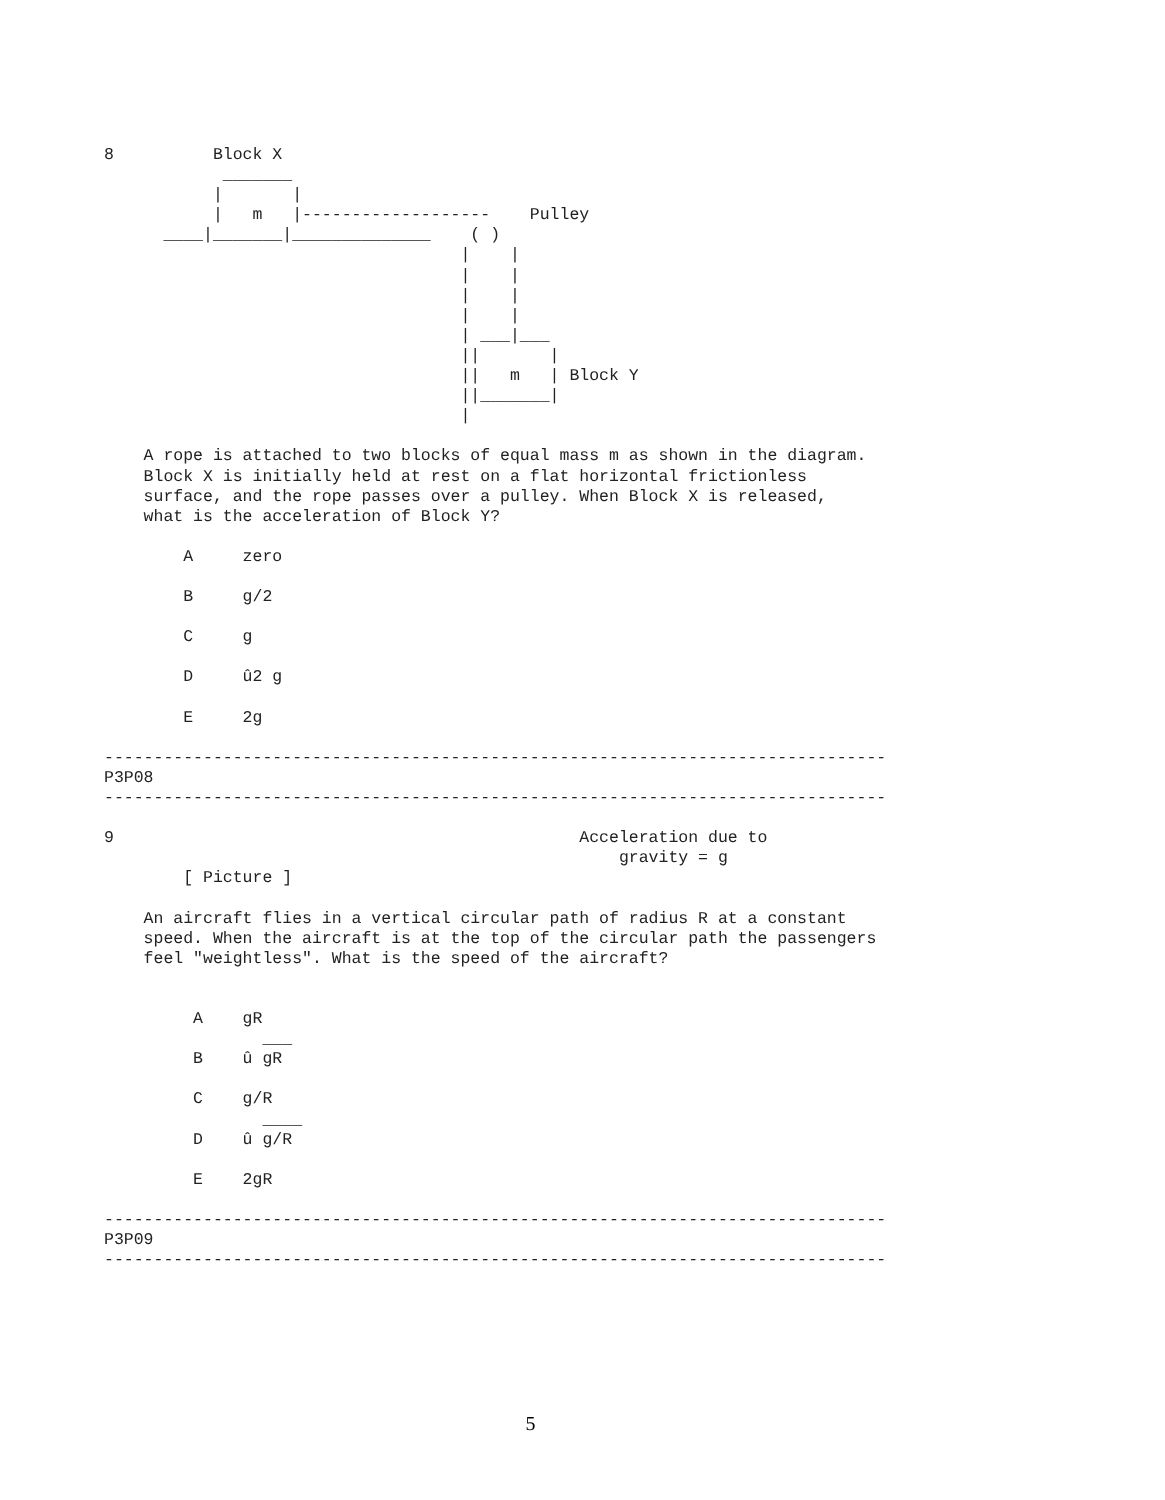8          Block X
            _______
           |       |
           |   m   |-------------------    Pulley
      ____|_______|______________    ( )
                                    |    |
                                    |    |
                                    |    |
                                    |    |
                                    | ___|___
                                    ||       |
                                    ||   m   | Block Y
                                    ||_______|
                                    |

    A rope is attached to two blocks of equal mass m as shown in the diagram.
    Block X is initially held at rest on a flat horizontal frictionless
    surface, and the rope passes over a pulley. When Block X is released,
    what is the acceleration of Block Y?

        A     zero

        B     g/2

        C     g

        D     û2 g

        E     2g

-------------------------------------------------------------------------------
P3P08
-------------------------------------------------------------------------------

9                                               Acceleration due to
                                                    gravity = g
        [ Picture ]

    An aircraft flies in a vertical circular path of radius R at a constant
    speed. When the aircraft is at the top of the circular path the passengers
    feel "weightless". What is the speed of the aircraft?


         A    gR
                ___
         B    û gR

         C    g/R
                ____
         D    û g/R

         E    2gR

-------------------------------------------------------------------------------
P3P09
-------------------------------------------------------------------------------
5